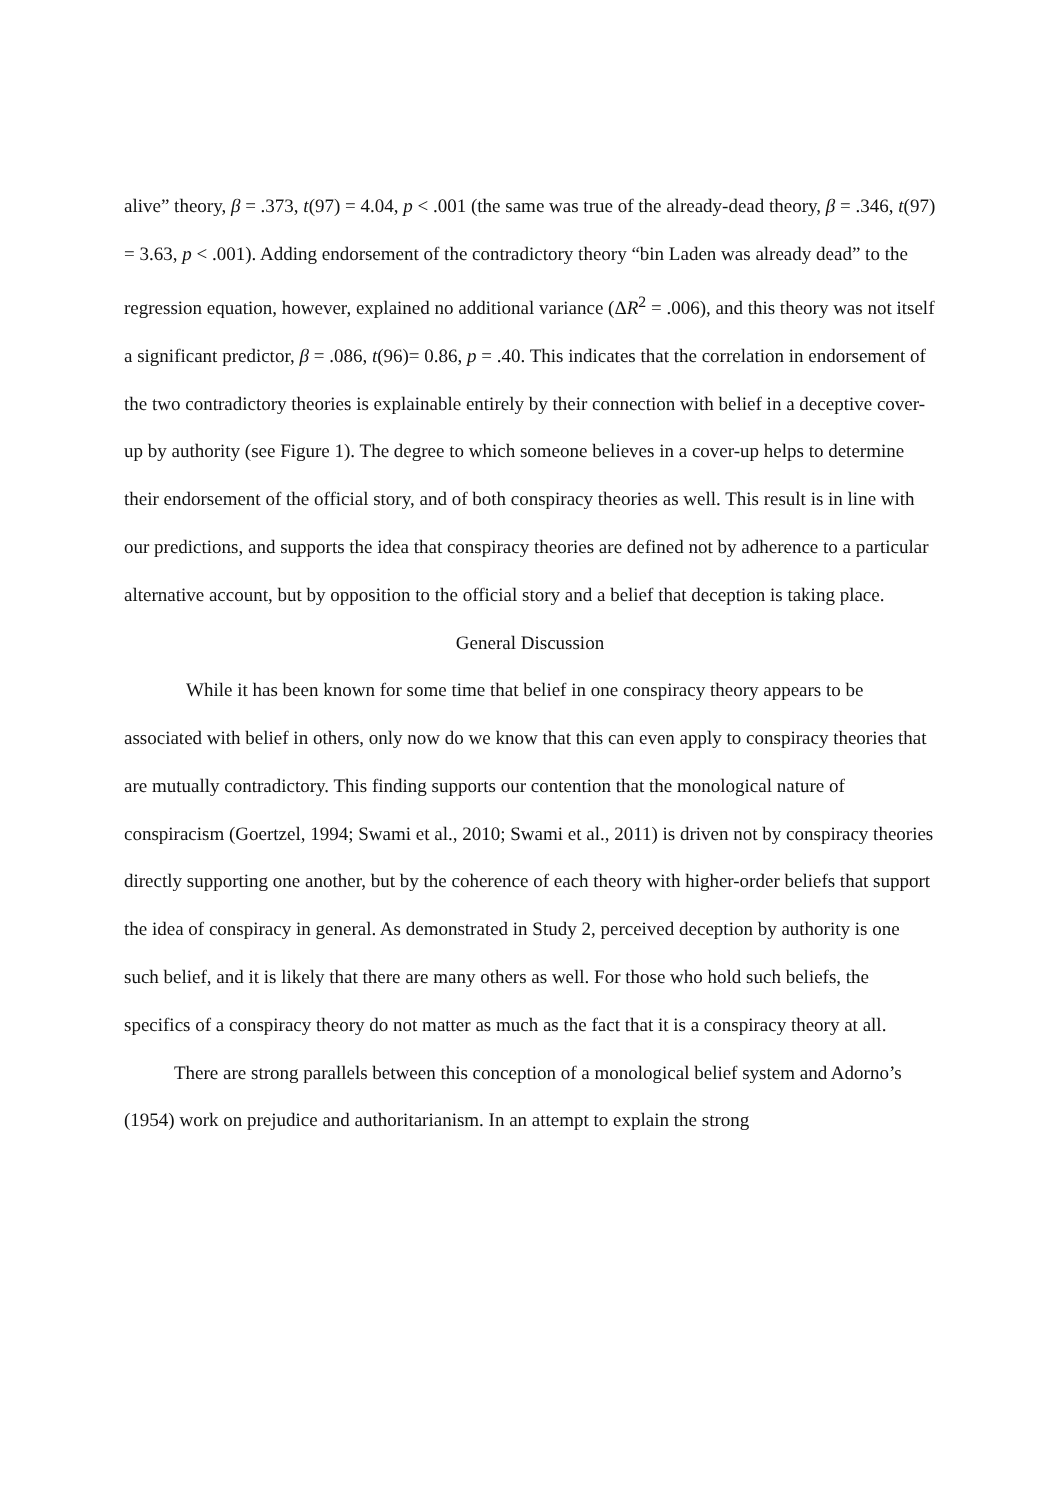alive” theory, β = .373, t(97) = 4.04, p < .001 (the same was true of the already-dead theory, β = .346, t(97) = 3.63, p < .001). Adding endorsement of the contradictory theory “bin Laden was already dead” to the regression equation, however, explained no additional variance (ΔR<sup>2</sup> = .006), and this theory was not itself a significant predictor, β = .086, t(96)= 0.86, p = .40. This indicates that the correlation in endorsement of the two contradictory theories is explainable entirely by their connection with belief in a deceptive cover-up by authority (see Figure 1). The degree to which someone believes in a cover-up helps to determine their endorsement of the official story, and of both conspiracy theories as well. This result is in line with our predictions, and supports the idea that conspiracy theories are defined not by adherence to a particular alternative account, but by opposition to the official story and a belief that deception is taking place.
General Discussion
While it has been known for some time that belief in one conspiracy theory appears to be associated with belief in others, only now do we know that this can even apply to conspiracy theories that are mutually contradictory. This finding supports our contention that the monological nature of conspiracism (Goertzel, 1994; Swami et al., 2010; Swami et al., 2011) is driven not by conspiracy theories directly supporting one another, but by the coherence of each theory with higher-order beliefs that support the idea of conspiracy in general. As demonstrated in Study 2, perceived deception by authority is one such belief, and it is likely that there are many others as well. For those who hold such beliefs, the specifics of a conspiracy theory do not matter as much as the fact that it is a conspiracy theory at all.
There are strong parallels between this conception of a monological belief system and Adorno’s (1954) work on prejudice and authoritarianism. In an attempt to explain the strong